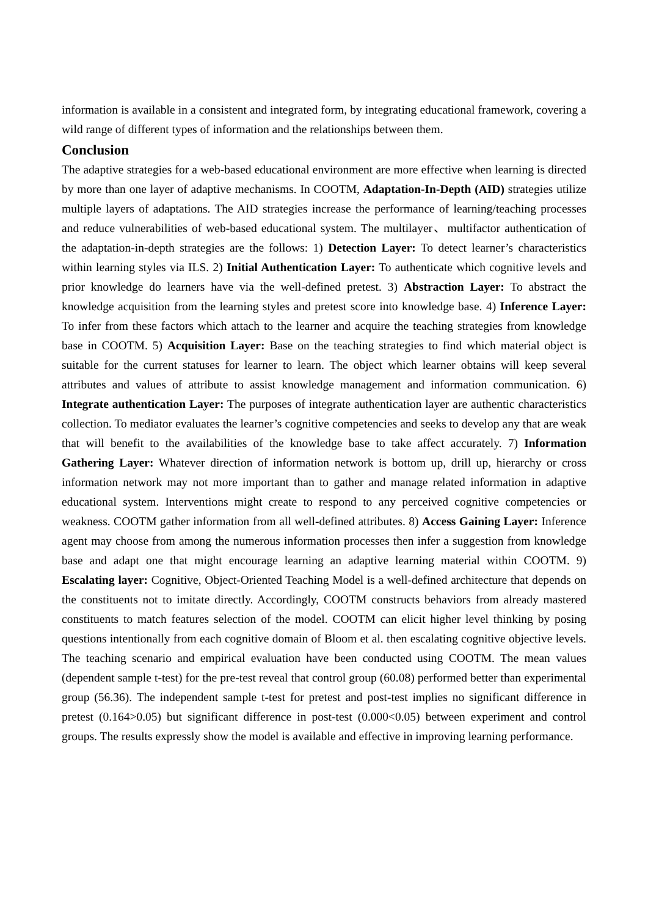information is available in a consistent and integrated form, by integrating educational framework, covering a wild range of different types of information and the relationships between them.
Conclusion
The adaptive strategies for a web-based educational environment are more effective when learning is directed by more than one layer of adaptive mechanisms. In COOTM, Adaptation-In-Depth (AID) strategies utilize multiple layers of adaptations. The AID strategies increase the performance of learning/teaching processes and reduce vulnerabilities of web-based educational system. The multilayer、multifactor authentication of the adaptation-in-depth strategies are the follows: 1) Detection Layer: To detect learner’s characteristics within learning styles via ILS. 2) Initial Authentication Layer: To authenticate which cognitive levels and prior knowledge do learners have via the well-defined pretest. 3) Abstraction Layer: To abstract the knowledge acquisition from the learning styles and pretest score into knowledge base. 4) Inference Layer: To infer from these factors which attach to the learner and acquire the teaching strategies from knowledge base in COOTM. 5) Acquisition Layer: Base on the teaching strategies to find which material object is suitable for the current statuses for learner to learn. The object which learner obtains will keep several attributes and values of attribute to assist knowledge management and information communication. 6) Integrate authentication Layer: The purposes of integrate authentication layer are authentic characteristics collection. To mediator evaluates the learner’s cognitive competencies and seeks to develop any that are weak that will benefit to the availabilities of the knowledge base to take affect accurately. 7) Information Gathering Layer: Whatever direction of information network is bottom up, drill up, hierarchy or cross information network may not more important than to gather and manage related information in adaptive educational system. Interventions might create to respond to any perceived cognitive competencies or weakness. COOTM gather information from all well-defined attributes. 8) Access Gaining Layer: Inference agent may choose from among the numerous information processes then infer a suggestion from knowledge base and adapt one that might encourage learning an adaptive learning material within COOTM. 9) Escalating layer: Cognitive, Object-Oriented Teaching Model is a well-defined architecture that depends on the constituents not to imitate directly. Accordingly, COOTM constructs behaviors from already mastered constituents to match features selection of the model. COOTM can elicit higher level thinking by posing questions intentionally from each cognitive domain of Bloom et al. then escalating cognitive objective levels. The teaching scenario and empirical evaluation have been conducted using COOTM. The mean values (dependent sample t-test) for the pre-test reveal that control group (60.08) performed better than experimental group (56.36). The independent sample t-test for pretest and post-test implies no significant difference in pretest (0.164>0.05) but significant difference in post-test (0.000<0.05) between experiment and control groups. The results expressly show the model is available and effective in improving learning performance.